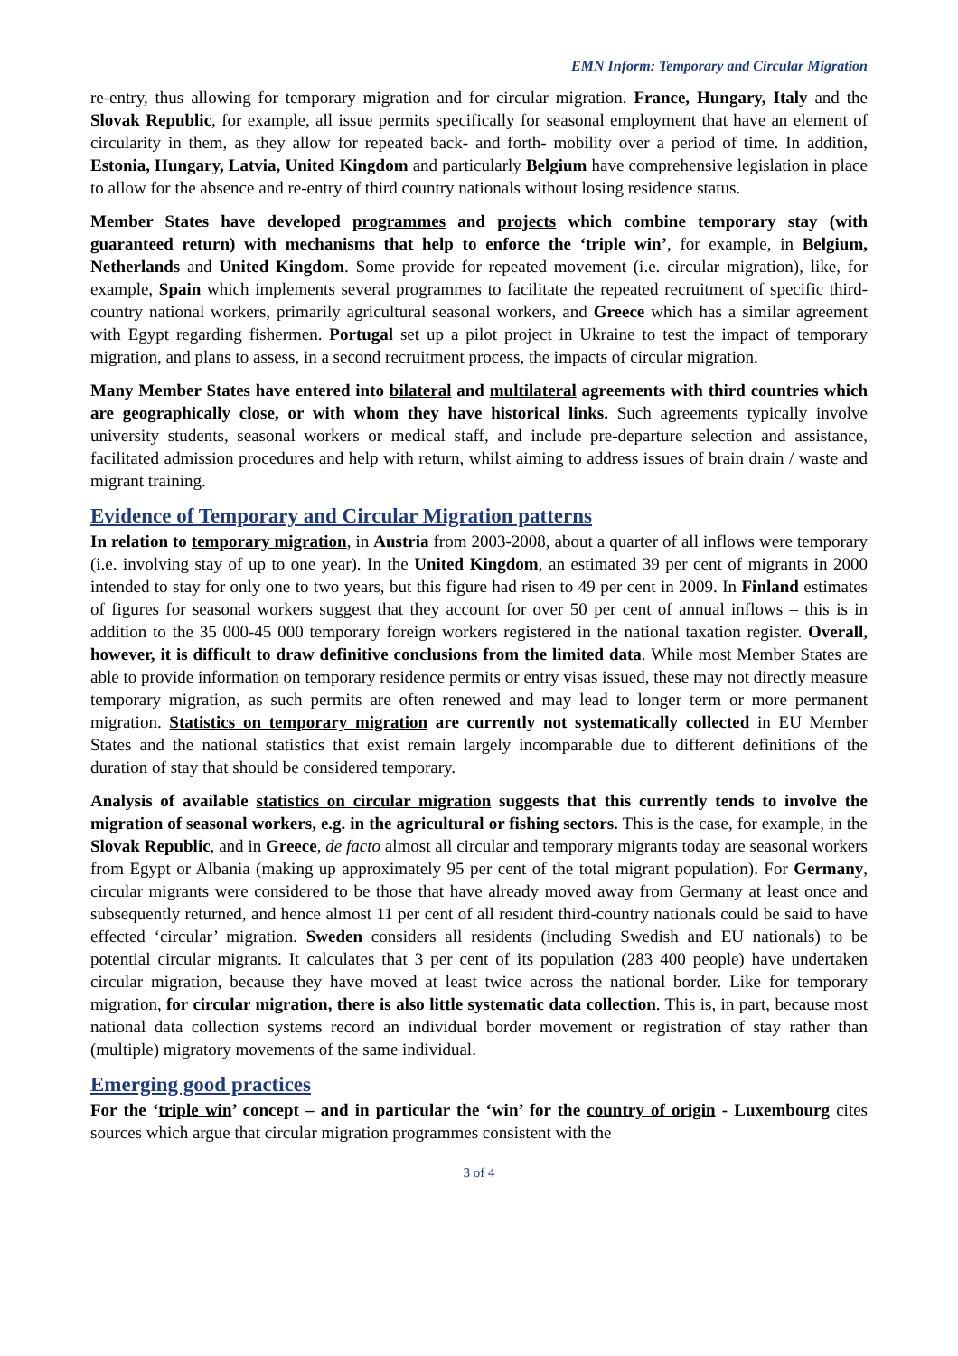EMN Inform: Temporary and Circular Migration
re-entry, thus allowing for temporary migration and for circular migration. France, Hungary, Italy and the Slovak Republic, for example, all issue permits specifically for seasonal employment that have an element of circularity in them, as they allow for repeated back- and forth- mobility over a period of time. In addition, Estonia, Hungary, Latvia, United Kingdom and particularly Belgium have comprehensive legislation in place to allow for the absence and re-entry of third country nationals without losing residence status.
Member States have developed programmes and projects which combine temporary stay (with guaranteed return) with mechanisms that help to enforce the ‘triple win’, for example, in Belgium, Netherlands and United Kingdom. Some provide for repeated movement (i.e. circular migration), like, for example, Spain which implements several programmes to facilitate the repeated recruitment of specific third-country national workers, primarily agricultural seasonal workers, and Greece which has a similar agreement with Egypt regarding fishermen. Portugal set up a pilot project in Ukraine to test the impact of temporary migration, and plans to assess, in a second recruitment process, the impacts of circular migration.
Many Member States have entered into bilateral and multilateral agreements with third countries which are geographically close, or with whom they have historical links. Such agreements typically involve university students, seasonal workers or medical staff, and include pre-departure selection and assistance, facilitated admission procedures and help with return, whilst aiming to address issues of brain drain / waste and migrant training.
Evidence of Temporary and Circular Migration patterns
In relation to temporary migration, in Austria from 2003-2008, about a quarter of all inflows were temporary (i.e. involving stay of up to one year). In the United Kingdom, an estimated 39 per cent of migrants in 2000 intended to stay for only one to two years, but this figure had risen to 49 per cent in 2009. In Finland estimates of figures for seasonal workers suggest that they account for over 50 per cent of annual inflows – this is in addition to the 35 000-45 000 temporary foreign workers registered in the national taxation register. Overall, however, it is difficult to draw definitive conclusions from the limited data. While most Member States are able to provide information on temporary residence permits or entry visas issued, these may not directly measure temporary migration, as such permits are often renewed and may lead to longer term or more permanent migration. Statistics on temporary migration are currently not systematically collected in EU Member States and the national statistics that exist remain largely incomparable due to different definitions of the duration of stay that should be considered temporary.
Analysis of available statistics on circular migration suggests that this currently tends to involve the migration of seasonal workers, e.g. in the agricultural or fishing sectors. This is the case, for example, in the Slovak Republic, and in Greece, de facto almost all circular and temporary migrants today are seasonal workers from Egypt or Albania (making up approximately 95 per cent of the total migrant population). For Germany, circular migrants were considered to be those that have already moved away from Germany at least once and subsequently returned, and hence almost 11 per cent of all resident third-country nationals could be said to have effected ‘circular’ migration. Sweden considers all residents (including Swedish and EU nationals) to be potential circular migrants. It calculates that 3 per cent of its population (283 400 people) have undertaken circular migration, because they have moved at least twice across the national border. Like for temporary migration, for circular migration, there is also little systematic data collection. This is, in part, because most national data collection systems record an individual border movement or registration of stay rather than (multiple) migratory movements of the same individual.
Emerging good practices
For the ‘triple win’ concept – and in particular the ‘win’ for the country of origin - Luxembourg cites sources which argue that circular migration programmes consistent with the
3 of 4